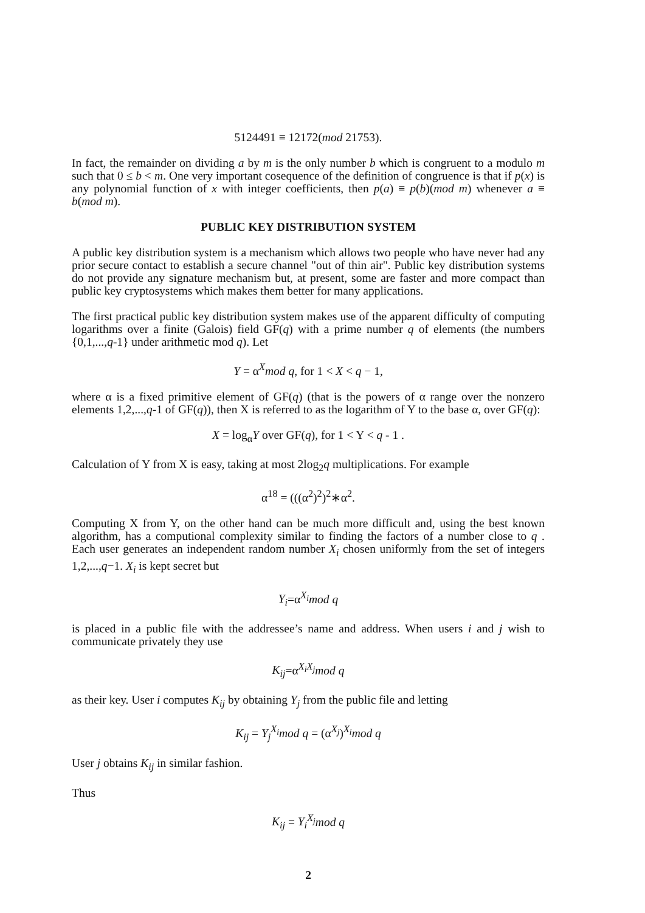5124491 ≡ 12172(mod 21753).
In fact, the remainder on dividing a by m is the only number b which is congruent to a modulo m such that 0 ≤ b < m. One very important cosequence of the definition of congruence is that if p(x) is any polynomial function of x with integer coefficients, then p(a) ≡ p(b)(mod m) whenever a ≡ b(mod m).
PUBLIC KEY DISTRIBUTION SYSTEM
A public key distribution system is a mechanism which allows two people who have never had any prior secure contact to establish a secure channel "out of thin air". Public key distribution systems do not provide any signature mechanism but, at present, some are faster and more compact than public key cryptosystems which makes them better for many applications.
The first practical public key distribution system makes use of the apparent difficulty of computing logarithms over a finite (Galois) field GF(q) with a prime number q of elements (the numbers {0,1,...,q-1} under arithmetic mod q). Let
Y = α<sup>X</sup>mod q, for 1 < X < q − 1,
where α is a fixed primitive element of GF(q) (that is the powers of α range over the nonzero elements 1,2,...,q-1 of GF(q)), then X is referred to as the logarithm of Y to the base α, over GF(q):
X = log<sub>α</sub>Y over GF(q), for 1 < Y < q - 1 .
Calculation of Y from X is easy, taking at most 2log<sub>2</sub>q multiplications. For example
α<sup>18</sup> = (((α<sup>2</sup>)<sup>2</sup>)<sup>2</sup>∗α<sup>2</sup>.
Computing X from Y, on the other hand can be much more difficult and, using the best known algorithm, has a computional complexity similar to finding the factors of a number close to q . Each user generates an independent random number X<sub>i</sub> chosen uniformly from the set of integers 1,2,...,q−1. X<sub>i</sub> is kept secret but
Y<sub>i</sub>=α<sup>X<sub>i</sub></sup>mod q
is placed in a public file with the addressee’s name and address. When users i and j wish to communicate privately they use
K<sub>ij</sub>=α<sup>X<sub>i</sub>X<sub>j</sub></sup>mod q
as their key. User i computes K<sub>ij</sub> by obtaining Y<sub>j</sub> from the public file and letting
K<sub>ij</sub> = Y<sub>j</sub><sup>X<sub>i</sub></sup>mod q = (α<sup>X<sub>j</sub></sup>)<sup>X<sub>i</sub></sup>mod q
User j obtains K<sub>ij</sub> in similar fashion.
Thus
K<sub>ij</sub> = Y<sub>i</sub><sup>X<sub>j</sub></sup>mod q
2